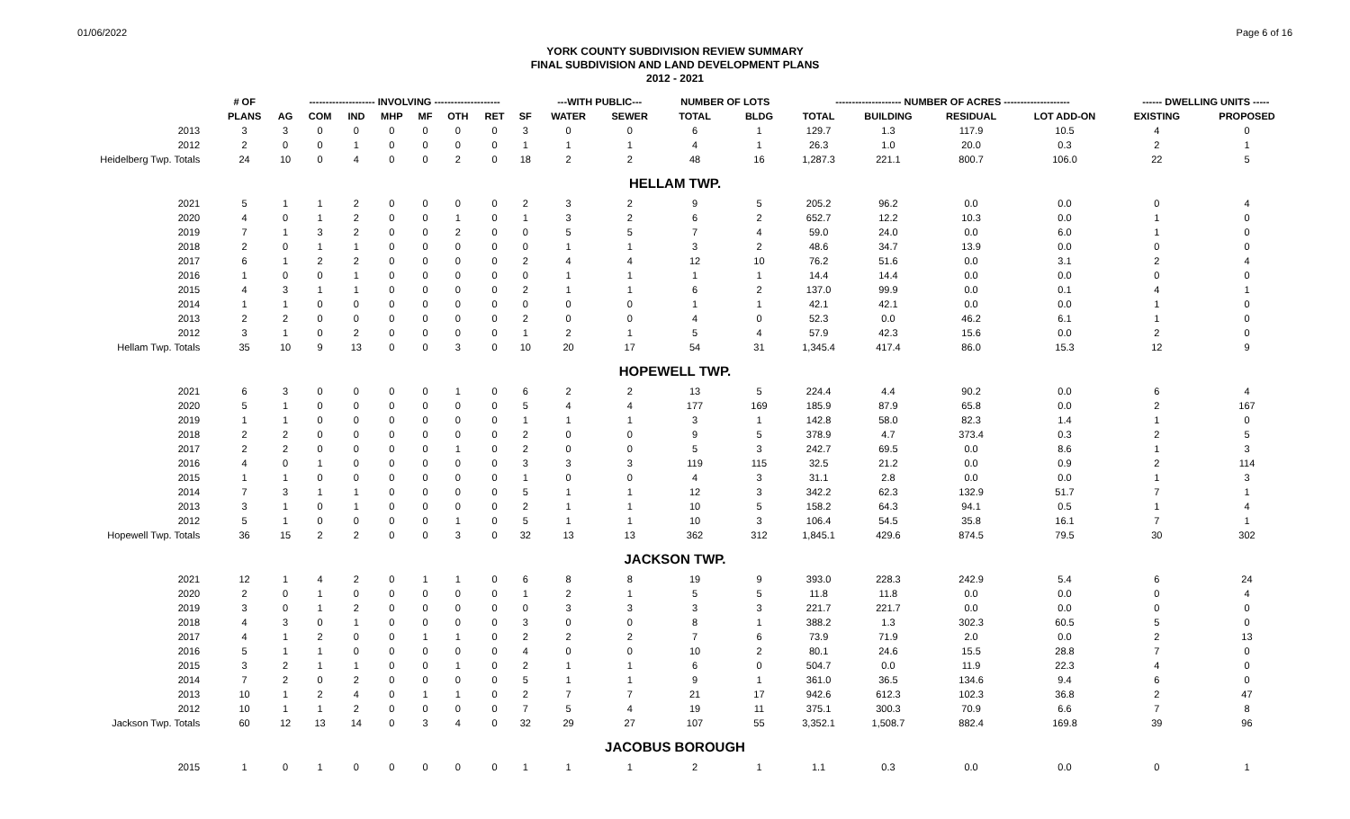01/06/2022 Page 6 of 16
YORK COUNTY SUBDIVISION REVIEW SUMMARY
FINAL SUBDIVISION AND LAND DEVELOPMENT PLANS
2012 - 2021
| | # OF | -------------------- INVOLVING -------------------- | | | | | | | | ---WITH PUBLIC--- | | NUMBER OF LOTS | | -------------------- NUMBER OF ACRES -------------------- | | | | ------ DWELLING UNITS ----- | |
| --- | --- | --- | --- | --- | --- | --- | --- | --- | --- | --- | --- | --- | --- | --- | --- | --- | --- | --- | --- |
| | PLANS | AG | COM | IND | MHP | MF | OTH | RET | SF | WATER | SEWER | TOTAL | BLDG | TOTAL | BUILDING | RESIDUAL | LOT ADD-ON | EXISTING | PROPOSED |
| 2013 | 3 | 3 | 0 | 0 | 0 | 0 | 0 | 0 | 3 | 0 | 0 | 6 | 1 | 129.7 | 1.3 | 117.9 | 10.5 | 4 | 0 |
| 2012 | 2 | 0 | 0 | 1 | 0 | 0 | 0 | 0 | 1 | 1 | 1 | 4 | 1 | 26.3 | 1.0 | 20.0 | 0.3 | 2 | 1 |
| Heidelberg Twp. Totals | 24 | 10 | 0 | 4 | 0 | 0 | 2 | 0 | 18 | 2 | 2 | 48 | 16 | 1,287.3 | 221.1 | 800.7 | 106.0 | 22 | 5 |
| HELLAM TWP. | | | | | | | | | | | | | | | | | | | |
| 2021 | 5 | 1 | 1 | 2 | 0 | 0 | 0 | 0 | 2 | 3 | 2 | 9 | 5 | 205.2 | 96.2 | 0.0 | 0.0 | 0 | 4 |
| 2020 | 4 | 0 | 1 | 2 | 0 | 0 | 1 | 0 | 1 | 3 | 2 | 6 | 2 | 652.7 | 12.2 | 10.3 | 0.0 | 1 | 0 |
| 2019 | 7 | 1 | 3 | 2 | 0 | 0 | 2 | 0 | 0 | 5 | 5 | 7 | 4 | 59.0 | 24.0 | 0.0 | 6.0 | 1 | 0 |
| 2018 | 2 | 0 | 1 | 1 | 0 | 0 | 0 | 0 | 0 | 1 | 1 | 3 | 2 | 48.6 | 34.7 | 13.9 | 0.0 | 0 | 0 |
| 2017 | 6 | 1 | 2 | 2 | 0 | 0 | 0 | 0 | 2 | 4 | 4 | 12 | 10 | 76.2 | 51.6 | 0.0 | 3.1 | 2 | 4 |
| 2016 | 1 | 0 | 0 | 1 | 0 | 0 | 0 | 0 | 0 | 1 | 1 | 1 | 1 | 14.4 | 14.4 | 0.0 | 0.0 | 0 | 0 |
| 2015 | 4 | 3 | 1 | 1 | 0 | 0 | 0 | 0 | 2 | 1 | 1 | 6 | 2 | 137.0 | 99.9 | 0.0 | 0.1 | 4 | 1 |
| 2014 | 1 | 1 | 0 | 0 | 0 | 0 | 0 | 0 | 0 | 0 | 0 | 1 | 1 | 42.1 | 42.1 | 0.0 | 0.0 | 1 | 0 |
| 2013 | 2 | 2 | 0 | 0 | 0 | 0 | 0 | 0 | 2 | 0 | 0 | 4 | 0 | 52.3 | 0.0 | 46.2 | 6.1 | 1 | 0 |
| 2012 | 3 | 1 | 0 | 2 | 0 | 0 | 0 | 0 | 1 | 2 | 1 | 5 | 4 | 57.9 | 42.3 | 15.6 | 0.0 | 2 | 0 |
| Hellam Twp. Totals | 35 | 10 | 9 | 13 | 0 | 0 | 3 | 0 | 10 | 20 | 17 | 54 | 31 | 1,345.4 | 417.4 | 86.0 | 15.3 | 12 | 9 |
| HOPEWELL TWP. | | | | | | | | | | | | | | | | | | | |
| 2021 | 6 | 3 | 0 | 0 | 0 | 0 | 1 | 0 | 6 | 2 | 2 | 13 | 5 | 224.4 | 4.4 | 90.2 | 0.0 | 6 | 4 |
| 2020 | 5 | 1 | 0 | 0 | 0 | 0 | 0 | 0 | 5 | 4 | 4 | 177 | 169 | 185.9 | 87.9 | 65.8 | 0.0 | 2 | 167 |
| 2019 | 1 | 1 | 0 | 0 | 0 | 0 | 0 | 0 | 1 | 1 | 1 | 3 | 1 | 142.8 | 58.0 | 82.3 | 1.4 | 1 | 0 |
| 2018 | 2 | 2 | 0 | 0 | 0 | 0 | 0 | 0 | 2 | 0 | 0 | 9 | 5 | 378.9 | 4.7 | 373.4 | 0.3 | 2 | 5 |
| 2017 | 2 | 2 | 0 | 0 | 0 | 0 | 1 | 0 | 2 | 0 | 0 | 5 | 3 | 242.7 | 69.5 | 0.0 | 8.6 | 1 | 3 |
| 2016 | 4 | 0 | 1 | 0 | 0 | 0 | 0 | 0 | 3 | 3 | 3 | 119 | 115 | 32.5 | 21.2 | 0.0 | 0.9 | 2 | 114 |
| 2015 | 1 | 1 | 0 | 0 | 0 | 0 | 0 | 0 | 1 | 0 | 0 | 4 | 3 | 31.1 | 2.8 | 0.0 | 0.0 | 1 | 3 |
| 2014 | 7 | 3 | 1 | 1 | 0 | 0 | 0 | 0 | 5 | 1 | 1 | 12 | 3 | 342.2 | 62.3 | 132.9 | 51.7 | 7 | 1 |
| 2013 | 3 | 1 | 0 | 1 | 0 | 0 | 0 | 0 | 2 | 1 | 1 | 10 | 5 | 158.2 | 64.3 | 94.1 | 0.5 | 1 | 4 |
| 2012 | 5 | 1 | 0 | 0 | 0 | 0 | 1 | 0 | 5 | 1 | 1 | 10 | 3 | 106.4 | 54.5 | 35.8 | 16.1 | 7 | 1 |
| Hopewell Twp. Totals | 36 | 15 | 2 | 2 | 0 | 0 | 3 | 0 | 32 | 13 | 13 | 362 | 312 | 1,845.1 | 429.6 | 874.5 | 79.5 | 30 | 302 |
| JACKSON TWP. | | | | | | | | | | | | | | | | | | | |
| 2021 | 12 | 1 | 4 | 2 | 0 | 1 | 1 | 0 | 6 | 8 | 8 | 19 | 9 | 393.0 | 228.3 | 242.9 | 5.4 | 6 | 24 |
| 2020 | 2 | 0 | 1 | 0 | 0 | 0 | 0 | 0 | 1 | 2 | 1 | 5 | 5 | 11.8 | 11.8 | 0.0 | 0.0 | 0 | 4 |
| 2019 | 3 | 0 | 1 | 2 | 0 | 0 | 0 | 0 | 0 | 3 | 3 | 3 | 3 | 221.7 | 221.7 | 0.0 | 0.0 | 0 | 0 |
| 2018 | 4 | 3 | 0 | 1 | 0 | 0 | 0 | 0 | 3 | 0 | 0 | 8 | 1 | 388.2 | 1.3 | 302.3 | 60.5 | 5 | 0 |
| 2017 | 4 | 1 | 2 | 0 | 0 | 1 | 1 | 0 | 2 | 2 | 2 | 7 | 6 | 73.9 | 71.9 | 2.0 | 0.0 | 2 | 13 |
| 2016 | 5 | 1 | 1 | 0 | 0 | 0 | 0 | 0 | 4 | 0 | 0 | 10 | 2 | 80.1 | 24.6 | 15.5 | 28.8 | 7 | 0 |
| 2015 | 3 | 2 | 1 | 1 | 0 | 0 | 1 | 0 | 2 | 1 | 1 | 6 | 0 | 504.7 | 0.0 | 11.9 | 22.3 | 4 | 0 |
| 2014 | 7 | 2 | 0 | 2 | 0 | 0 | 0 | 0 | 5 | 1 | 1 | 9 | 1 | 361.0 | 36.5 | 134.6 | 9.4 | 6 | 0 |
| 2013 | 10 | 1 | 2 | 4 | 0 | 1 | 1 | 0 | 2 | 7 | 7 | 21 | 17 | 942.6 | 612.3 | 102.3 | 36.8 | 2 | 47 |
| 2012 | 10 | 1 | 1 | 2 | 0 | 0 | 0 | 0 | 7 | 5 | 4 | 19 | 11 | 375.1 | 300.3 | 70.9 | 6.6 | 7 | 8 |
| Jackson Twp. Totals | 60 | 12 | 13 | 14 | 0 | 3 | 4 | 0 | 32 | 29 | 27 | 107 | 55 | 3,352.1 | 1,508.7 | 882.4 | 169.8 | 39 | 96 |
| JACOBUS BOROUGH | | | | | | | | | | | | | | | | | | | |
| 2015 | 1 | 0 | 1 | 0 | 0 | 0 | 0 | 0 | 1 | 1 | 1 | 2 | 1 | 1.1 | 0.3 | 0.0 | 0.0 | 0 | 1 |